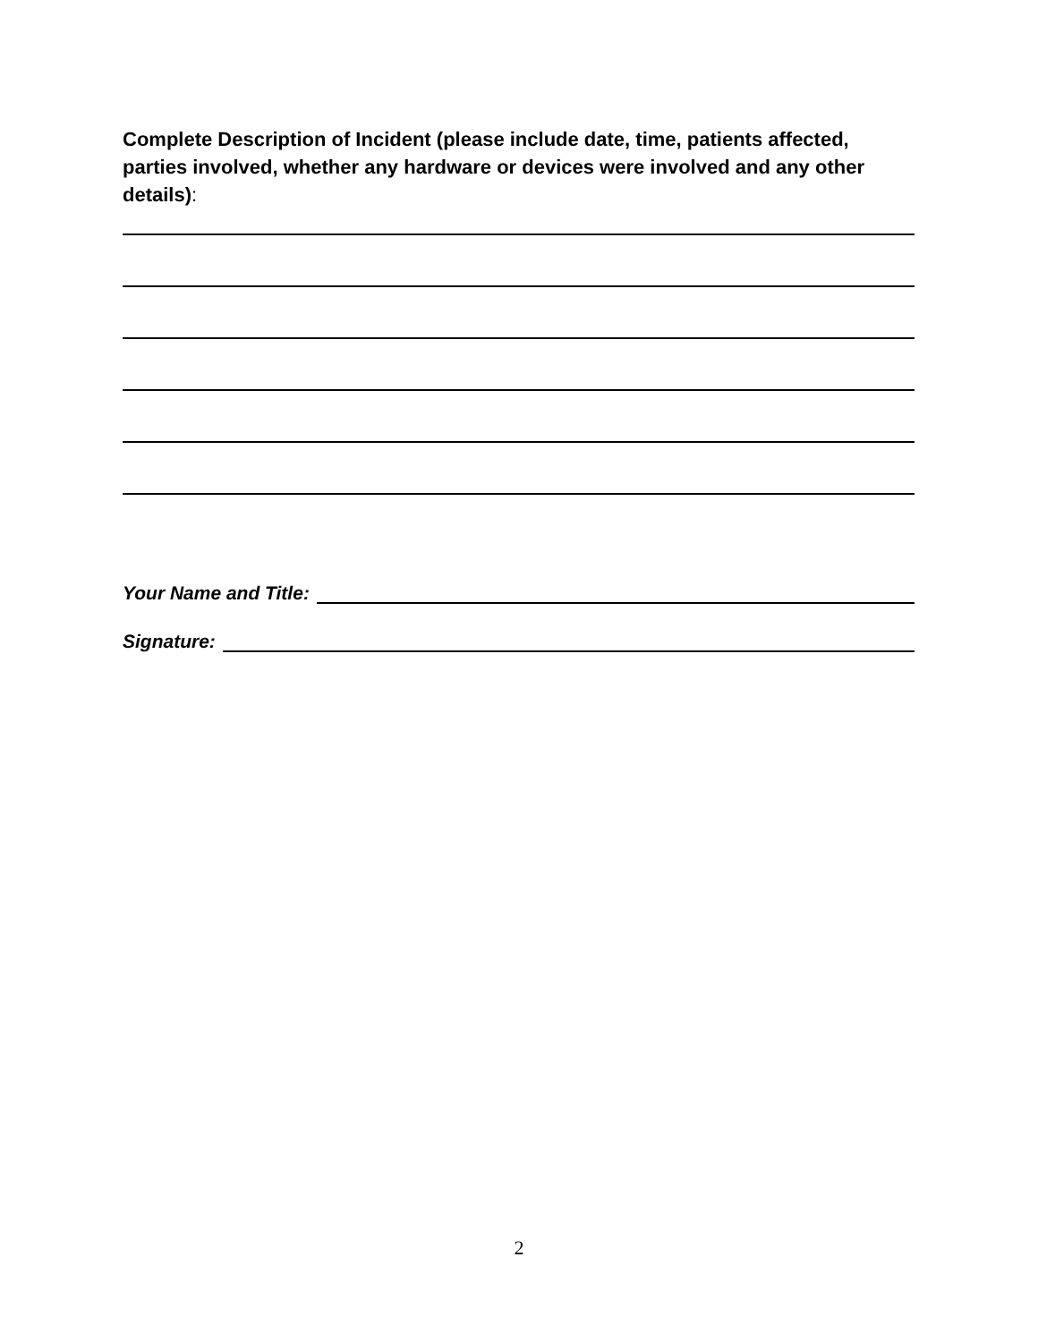Complete Description of Incident (please include date, time, patients affected, parties involved, whether any hardware or devices were involved and any other details):
Your Name and Title:
Signature:
2